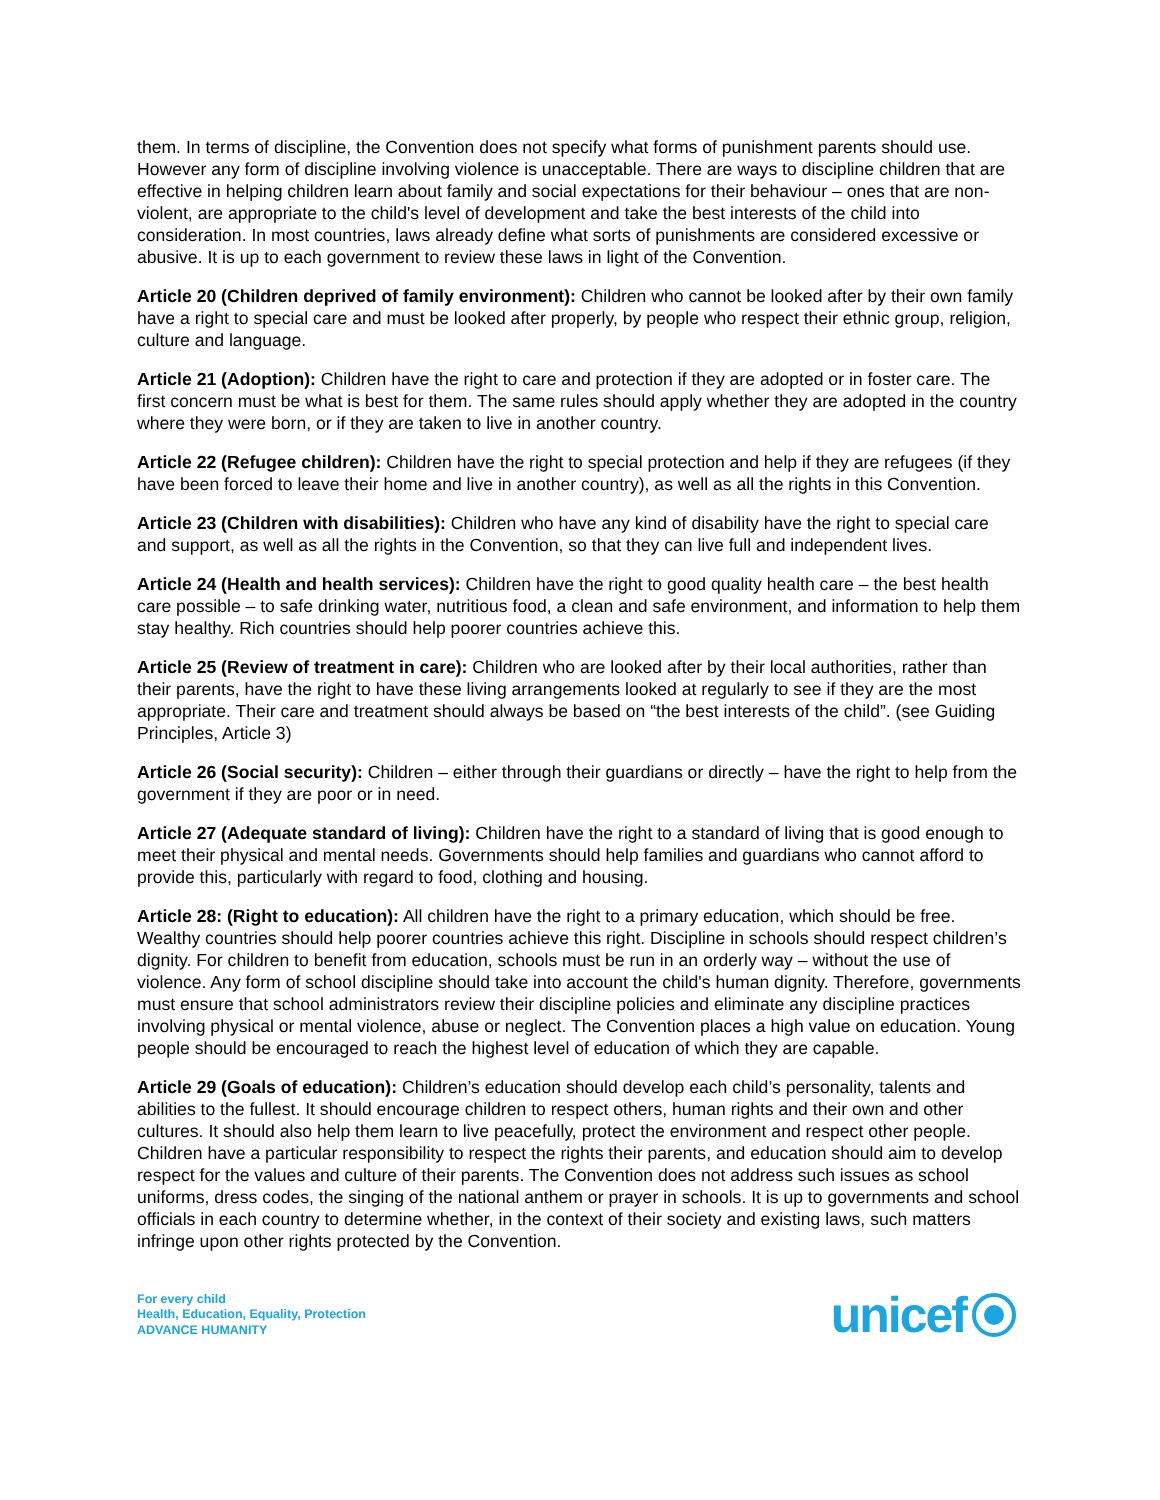them. In terms of discipline, the Convention does not specify what forms of punishment parents should use. However any form of discipline involving violence is unacceptable. There are ways to discipline children that are effective in helping children learn about family and social expectations for their behaviour – ones that are non-violent, are appropriate to the child's level of development and take the best interests of the child into consideration. In most countries, laws already define what sorts of punishments are considered excessive or abusive. It is up to each government to review these laws in light of the Convention.
Article 20 (Children deprived of family environment): Children who cannot be looked after by their own family have a right to special care and must be looked after properly, by people who respect their ethnic group, religion, culture and language.
Article 21 (Adoption): Children have the right to care and protection if they are adopted or in foster care. The first concern must be what is best for them. The same rules should apply whether they are adopted in the country where they were born, or if they are taken to live in another country.
Article 22 (Refugee children): Children have the right to special protection and help if they are refugees (if they have been forced to leave their home and live in another country), as well as all the rights in this Convention.
Article 23 (Children with disabilities): Children who have any kind of disability have the right to special care and support, as well as all the rights in the Convention, so that they can live full and independent lives.
Article 24 (Health and health services): Children have the right to good quality health care – the best health care possible – to safe drinking water, nutritious food, a clean and safe environment, and information to help them stay healthy. Rich countries should help poorer countries achieve this.
Article 25 (Review of treatment in care): Children who are looked after by their local authorities, rather than their parents, have the right to have these living arrangements looked at regularly to see if they are the most appropriate. Their care and treatment should always be based on “the best interests of the child”. (see Guiding Principles, Article 3)
Article 26 (Social security): Children – either through their guardians or directly – have the right to help from the government if they are poor or in need.
Article 27 (Adequate standard of living): Children have the right to a standard of living that is good enough to meet their physical and mental needs. Governments should help families and guardians who cannot afford to provide this, particularly with regard to food, clothing and housing.
Article 28: (Right to education): All children have the right to a primary education, which should be free. Wealthy countries should help poorer countries achieve this right. Discipline in schools should respect children’s dignity. For children to benefit from education, schools must be run in an orderly way – without the use of violence. Any form of school discipline should take into account the child's human dignity. Therefore, governments must ensure that school administrators review their discipline policies and eliminate any discipline practices involving physical or mental violence, abuse or neglect. The Convention places a high value on education. Young people should be encouraged to reach the highest level of education of which they are capable.
Article 29 (Goals of education): Children’s education should develop each child’s personality, talents and abilities to the fullest. It should encourage children to respect others, human rights and their own and other cultures. It should also help them learn to live peacefully, protect the environment and respect other people. Children have a particular responsibility to respect the rights their parents, and education should aim to develop respect for the values and culture of their parents. The Convention does not address such issues as school uniforms, dress codes, the singing of the national anthem or prayer in schools. It is up to governments and school officials in each country to determine whether, in the context of their society and existing laws, such matters infringe upon other rights protected by the Convention.
For every child
Health, Education, Equality, Protection
ADVANCE HUMANITY
unicef